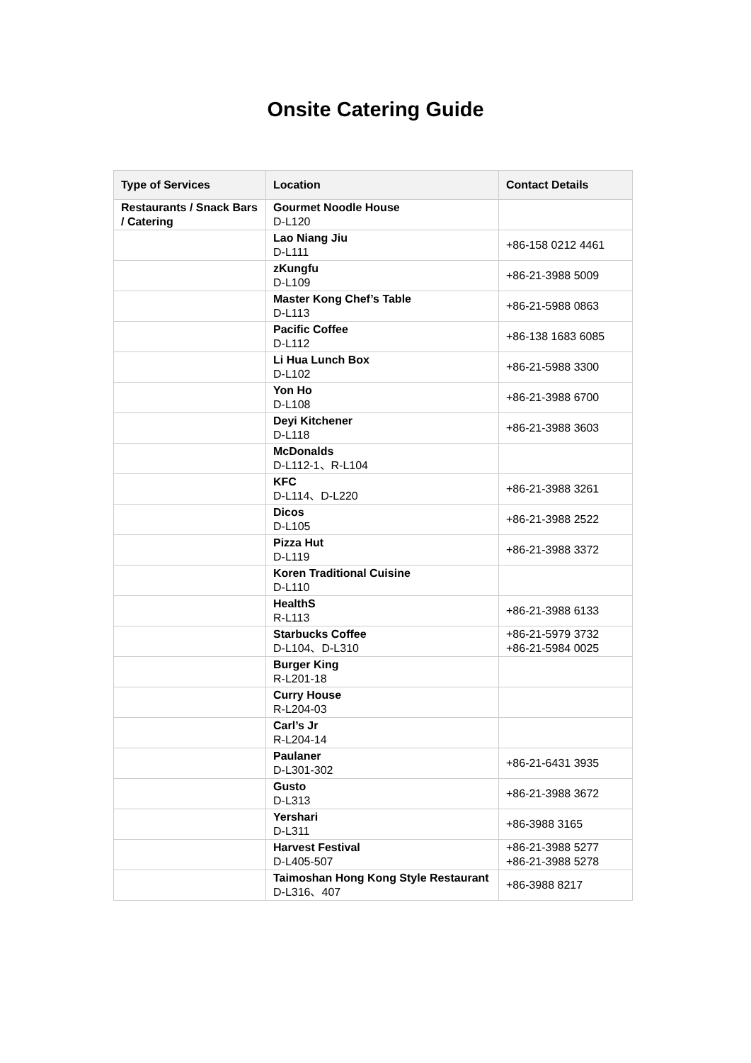Onsite Catering Guide
| Type of Services | Location | Contact Details |
| --- | --- | --- |
| Restaurants / Snack Bars / Catering | Gourmet Noodle House D-L120 | |
| | Lao Niang Jiu D-L111 | +86-158 0212 4461 |
| | zKungfu D-L109 | +86-21-3988 5009 |
| | Master Kong Chef’s Table D-L113 | +86-21-5988 0863 |
| | Pacific Coffee D-L112 | +86-138 1683 6085 |
| | Li Hua Lunch Box D-L102 | +86-21-5988 3300 |
| | Yon Ho D-L108 | +86-21-3988 6700 |
| | Deyi Kitchener D-L118 | +86-21-3988 3603 |
| | McDonalds D-L112-1、R-L104 | |
| | KFC D-L114、D-L220 | +86-21-3988 3261 |
| | Dicos D-L105 | +86-21-3988 2522 |
| | Pizza Hut D-L119 | +86-21-3988 3372 |
| | Koren Traditional Cuisine D-L110 | |
| | HealthS R-L113 | +86-21-3988 6133 |
| | Starbucks Coffee D-L104、D-L310 | +86-21-5979 3732 +86-21-5984 0025 |
| | Burger King R-L201-18 | |
| | Curry House R-L204-03 | |
| | Carl’s Jr R-L204-14 | |
| | Paulaner D-L301-302 | +86-21-6431 3935 |
| | Gusto D-L313 | +86-21-3988 3672 |
| | Yershari D-L311 | +86-3988 3165 |
| | Harvest Festival D-L405-507 | +86-21-3988 5277 +86-21-3988 5278 |
| | Taimoshan Hong Kong Style Restaurant D-L316、407 | +86-3988 8217 |